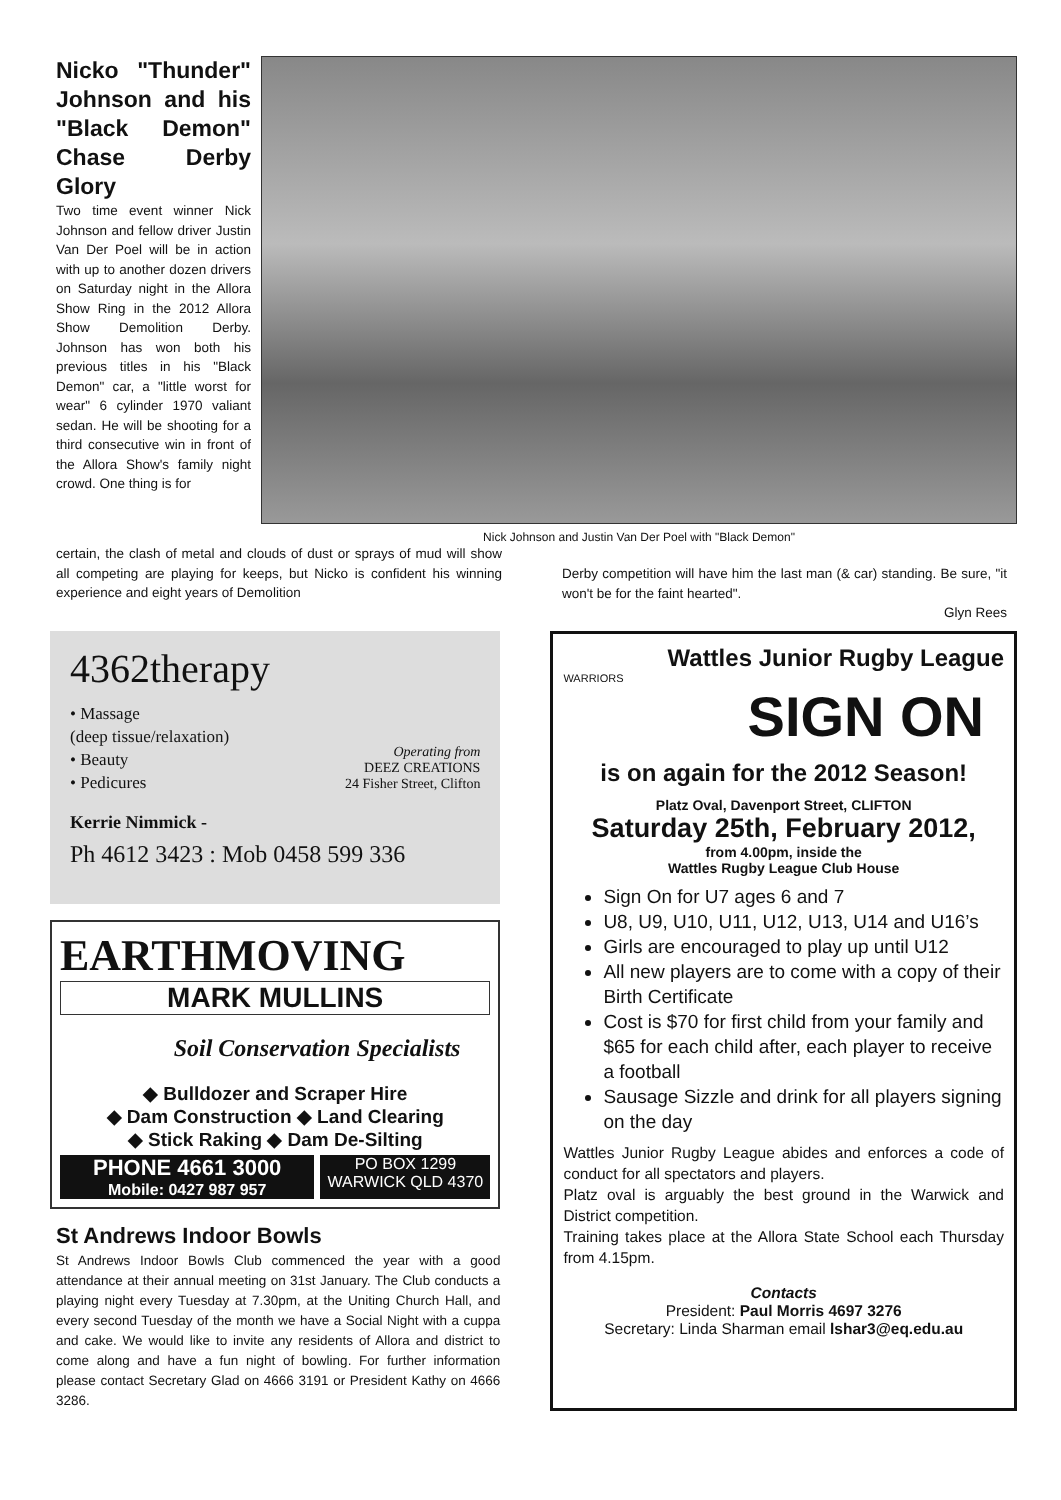Nicko "Thunder" Johnson and his "Black Demon" Chase Derby Glory
Two time event winner Nick Johnson and fellow driver Justin Van Der Poel will be in action with up to another dozen drivers on Saturday night in the Allora Show Ring in the 2012 Allora Show Demolition Derby. Johnson has won both his previous titles in his "Black Demon" car, a "little worst for wear" 6 cylinder 1970 valiant sedan. He will be shooting for a third consecutive win in front of the Allora Show's family night crowd. One thing is for
Nick Johnson and Justin Van Der Poel with "Black Demon"
certain, the clash of metal and clouds of dust or sprays of mud will show all competing are playing for keeps, but Nicko is confident his winning experience and eight years of Demolition
Derby competition will have him the last man (& car) standing. Be sure, "it won't be for the faint hearted".
Glyn Rees
4362therapy
• Massage
(deep tissue/relaxation)
• Beauty
• Pedicures
Operating from
DEEZ CREATIONS
24 Fisher Street, Clifton
Kerrie Nimmick -
Ph 4612 3423 : Mob 0458 599 336
EARTHMOVING
MARK MULLINS
Soil Conservation Specialists
◆ Bulldozer and Scraper Hire
◆ Dam Construction ◆ Land Clearing
◆ Stick Raking ◆ Dam De-Silting
PHONE 4661 3000
Mobile: 0427 987 957
PO BOX 1299
WARWICK QLD 4370
St Andrews Indoor Bowls
St Andrews Indoor Bowls Club commenced the year with a good attendance at their annual meeting on 31st January. The Club conducts a playing night every Tuesday at 7.30pm, at the Uniting Church Hall, and every second Tuesday of the month we have a Social Night with a cuppa and cake. We would like to invite any residents of Allora and district to come along and have a fun night of bowling. For further information please contact Secretary Glad on 4666 3191 or President Kathy on 4666 3286.
Wattles Junior Rugby League
WARRIORS
SIGN ON
is on again for the 2012 Season!
Platz Oval, Davenport Street, CLIFTON
Saturday 25th, February 2012,
from 4.00pm, inside the
Wattles Rugby League Club House
Sign On for U7 ages 6 and 7
U8, U9, U10, U11, U12, U13, U14 and U16’s
Girls are encouraged to play up until U12
All new players are to come with a copy of their Birth Certificate
Cost is $70 for first child from your family and $65 for each child after, each player to receive a football
Sausage Sizzle and drink for all players signing on the day
Wattles Junior Rugby League abides and enforces a code of conduct for all spectators and players.
Platz oval is arguably the best ground in the Warwick and District competition.
Training takes place at the Allora State School each Thursday from 4.15pm.
Contacts
President: Paul Morris 4697 3276
Secretary: Linda Sharman email lshar3@eq.edu.au